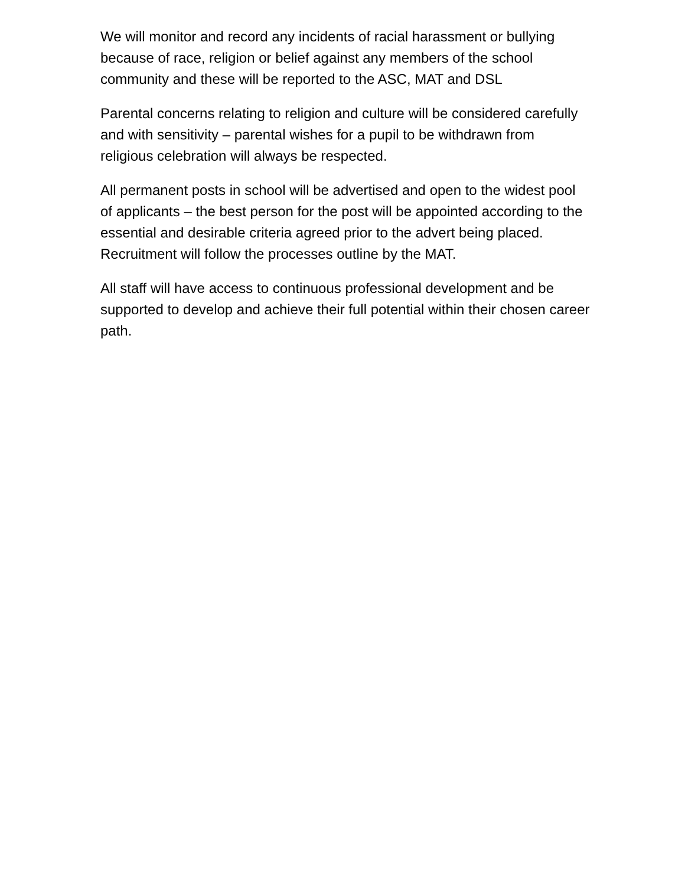We will monitor and record any incidents of racial harassment or bullying because of race, religion or belief against any members of the school community and these will be reported to the ASC, MAT and DSL
Parental concerns relating to religion and culture will be considered carefully and with sensitivity – parental wishes for a pupil to be withdrawn from religious celebration will always be respected.
All permanent posts in school will be advertised and open to the widest pool of applicants – the best person for the post will be appointed according to the essential and desirable criteria agreed prior to the advert being placed. Recruitment will follow the processes outline by the MAT.
All staff will have access to continuous professional development and be supported to develop and achieve their full potential within their chosen career path.